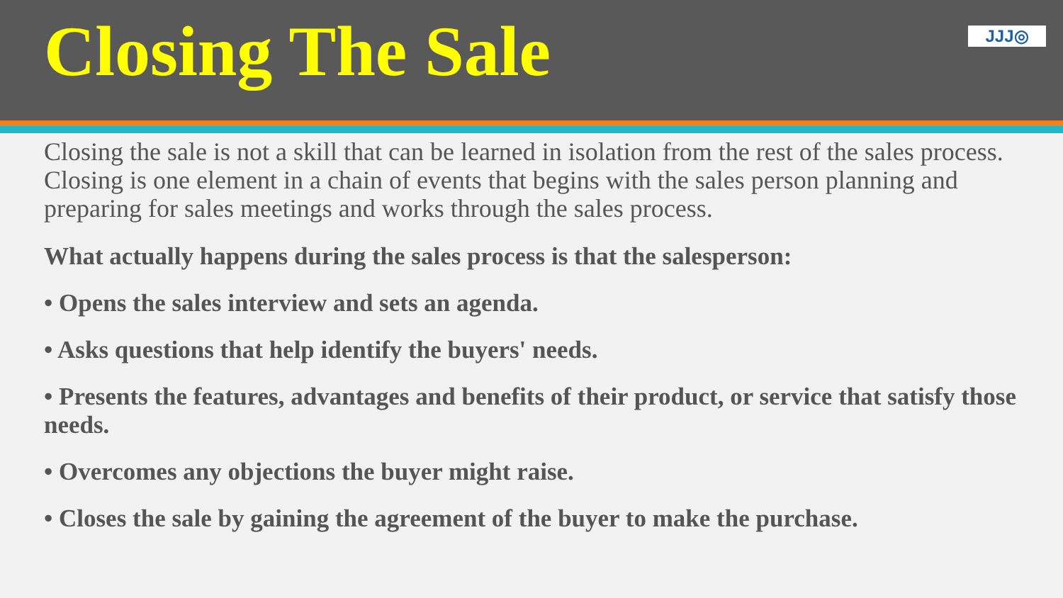Closing The Sale
JJJ◎
Closing the sale is not a skill that can be learned in isolation from the rest of the sales process. Closing is one element in a chain of events that begins with the sales person planning and preparing for sales meetings and works through the sales process.
What actually happens during the sales process is that the salesperson:
• Opens the sales interview and sets an agenda.
• Asks questions that help identify the buyers' needs.
• Presents the features, advantages and benefits of their product, or service that satisfy those needs.
• Overcomes any objections the buyer might raise.
• Closes the sale by gaining the agreement of the buyer to make the purchase.